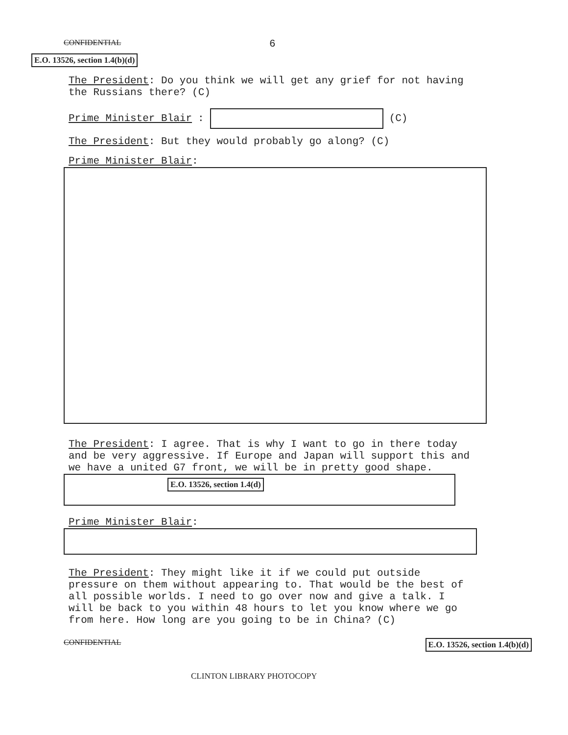CONFIDENTIAL 6
E.O. 13526, section 1.4(b)(d)
The President: Do you think we will get any grief for not having the Russians there? (C)
Prime Minister Blair: (C)
The President: But they would probably go along? (C)
Prime Minister Blair:
The President: I agree. That is why I want to go in there today and be very aggressive. If Europe and Japan will support this and we have a united G7 front, we will be in pretty good shape.
E.O. 13526, section 1.4(d)
Prime Minister Blair:
The President: They might like it if we could put outside pressure on them without appearing to. That would be the best of all possible worlds. I need to go over now and give a talk. I will be back to you within 48 hours to let you know where we go from here. How long are you going to be in China? (C)
CONFIDENTIAL E.O. 13526, section 1.4(b)(d)
CLINTON LIBRARY PHOTOCOPY